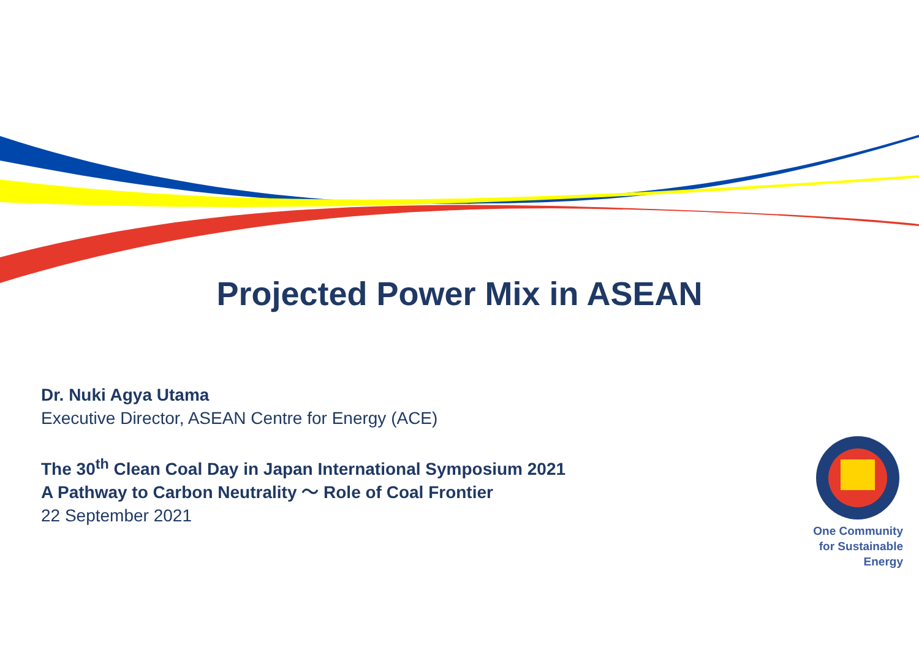Projected Power Mix in ASEAN
Dr. Nuki Agya Utama
Executive Director, ASEAN Centre for Energy (ACE)
The 30<sup>th</sup> Clean Coal Day in Japan International Symposium 2021
A Pathway to Carbon Neutrality ～ Role of Coal Frontier
22 September 2021
One Community
for Sustainable
Energy